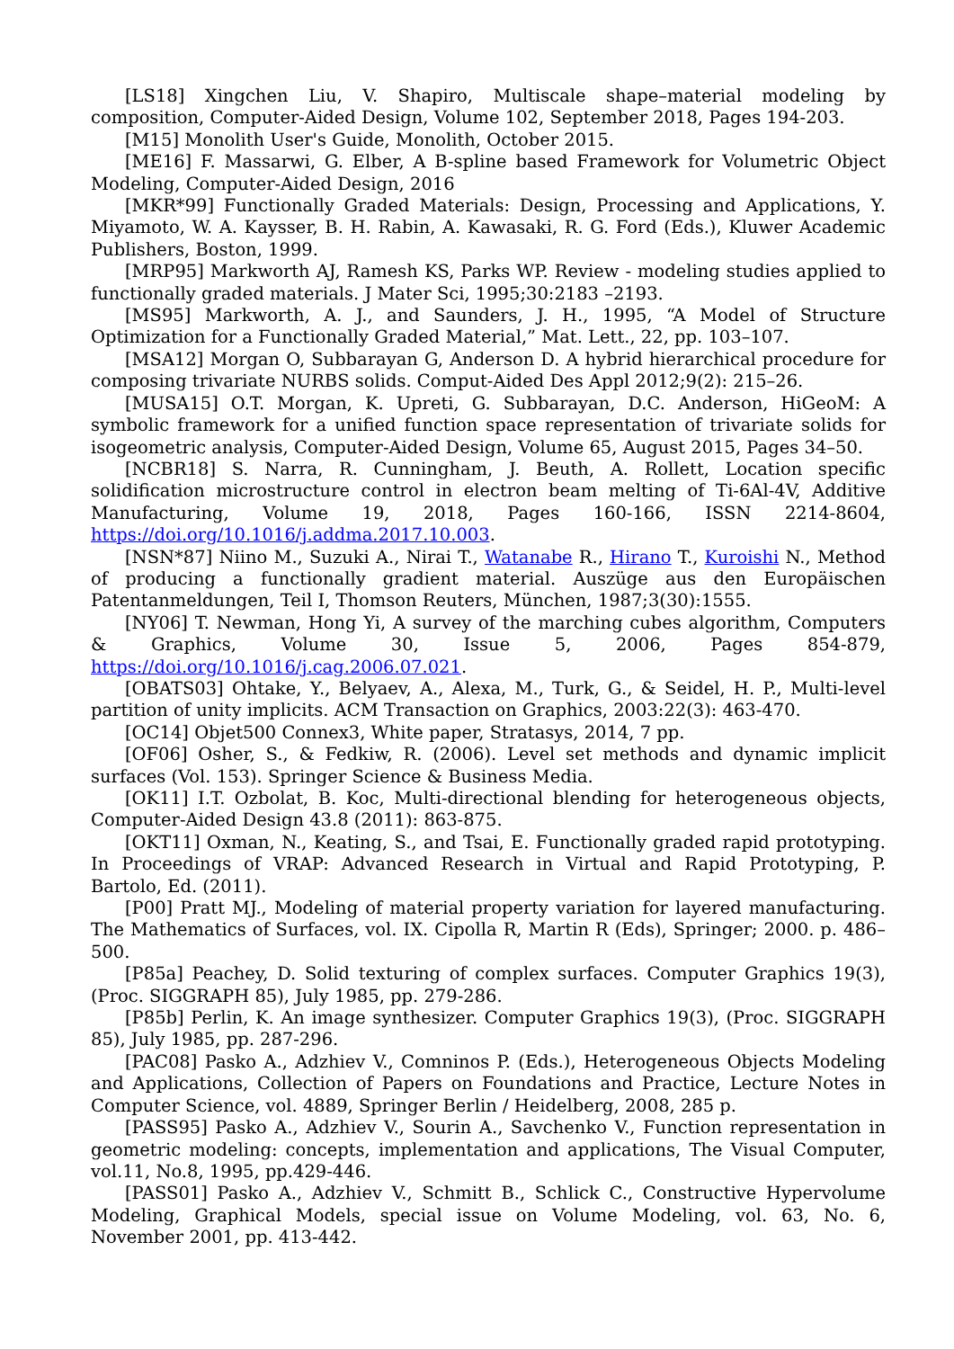[LS18] Xingchen Liu, V. Shapiro, Multiscale shape–material modeling by composition, Computer-Aided Design, Volume 102, September 2018, Pages 194-203.
[M15] Monolith User's Guide, Monolith, October 2015.
[ME16] F. Massarwi, G. Elber, A B-spline based Framework for Volumetric Object Modeling, Computer-Aided Design, 2016
[MKR*99] Functionally Graded Materials: Design, Processing and Applications, Y. Miyamoto, W. A. Kaysser, B. H. Rabin, A. Kawasaki, R. G. Ford (Eds.), Kluwer Academic Publishers, Boston, 1999.
[MRP95] Markworth AJ, Ramesh KS, Parks WP. Review - modeling studies applied to functionally graded materials. J Mater Sci, 1995;30:2183 –2193.
[MS95] Markworth, A. J., and Saunders, J. H., 1995, “A Model of Structure Optimization for a Functionally Graded Material,” Mat. Lett., 22, pp. 103–107.
[MSA12] Morgan O, Subbarayan G, Anderson D. A hybrid hierarchical procedure for composing trivariate NURBS solids. Comput-Aided Des Appl 2012;9(2): 215–26.
[MUSA15] O.T. Morgan, K. Upreti, G. Subbarayan, D.C. Anderson, HiGeoM: A symbolic framework for a unified function space representation of trivariate solids for isogeometric analysis, Computer-Aided Design, Volume 65, August 2015, Pages 34–50.
[NCBR18] S. Narra, R. Cunningham, J. Beuth, A. Rollett, Location specific solidification microstructure control in electron beam melting of Ti-6Al-4V, Additive Manufacturing, Volume 19, 2018, Pages 160-166, ISSN 2214-8604, https://doi.org/10.1016/j.addma.2017.10.003.
[NSN*87] Niino M., Suzuki A., Nirai T., Watanabe R., Hirano T., Kuroishi N., Method of producing a functionally gradient material. Auszüge aus den Europäischen Patentanmeldungen, Teil I, Thomson Reuters, München, 1987;3(30):1555.
[NY06] T. Newman, Hong Yi, A survey of the marching cubes algorithm, Computers & Graphics, Volume 30, Issue 5, 2006, Pages 854-879, https://doi.org/10.1016/j.cag.2006.07.021.
[OBATS03] Ohtake, Y., Belyaev, A., Alexa, M., Turk, G., & Seidel, H. P., Multi-level partition of unity implicits. ACM Transaction on Graphics, 2003:22(3): 463-470.
[OC14] Objet500 Connex3, White paper, Stratasys, 2014, 7 pp.
[OF06] Osher, S., & Fedkiw, R. (2006). Level set methods and dynamic implicit surfaces (Vol. 153). Springer Science & Business Media.
[OK11] I.T. Ozbolat, B. Koc, Multi-directional blending for heterogeneous objects, Computer-Aided Design 43.8 (2011): 863-875.
[OKT11] Oxman, N., Keating, S., and Tsai, E. Functionally graded rapid prototyping. In Proceedings of VRAP: Advanced Research in Virtual and Rapid Prototyping, P. Bartolo, Ed. (2011).
[P00] Pratt MJ., Modeling of material property variation for layered manufacturing. The Mathematics of Surfaces, vol. IX. Cipolla R, Martin R (Eds), Springer; 2000. p. 486–500.
[P85a] Peachey, D. Solid texturing of complex surfaces. Computer Graphics 19(3), (Proc. SIGGRAPH 85), July 1985, pp. 279-286.
[P85b] Perlin, K. An image synthesizer. Computer Graphics 19(3), (Proc. SIGGRAPH 85), July 1985, pp. 287-296.
[PAC08] Pasko A., Adzhiev V., Comninos P. (Eds.), Heterogeneous Objects Modeling and Applications, Collection of Papers on Foundations and Practice, Lecture Notes in Computer Science, vol. 4889, Springer Berlin / Heidelberg, 2008, 285 p.
[PASS95] Pasko A., Adzhiev V., Sourin A., Savchenko V., Function representation in geometric modeling: concepts, implementation and applications, The Visual Computer, vol.11, No.8, 1995, pp.429-446.
[PASS01] Pasko A., Adzhiev V., Schmitt B., Schlick C., Constructive Hypervolume Modeling, Graphical Models, special issue on Volume Modeling, vol. 63, No. 6, November 2001, pp. 413-442.